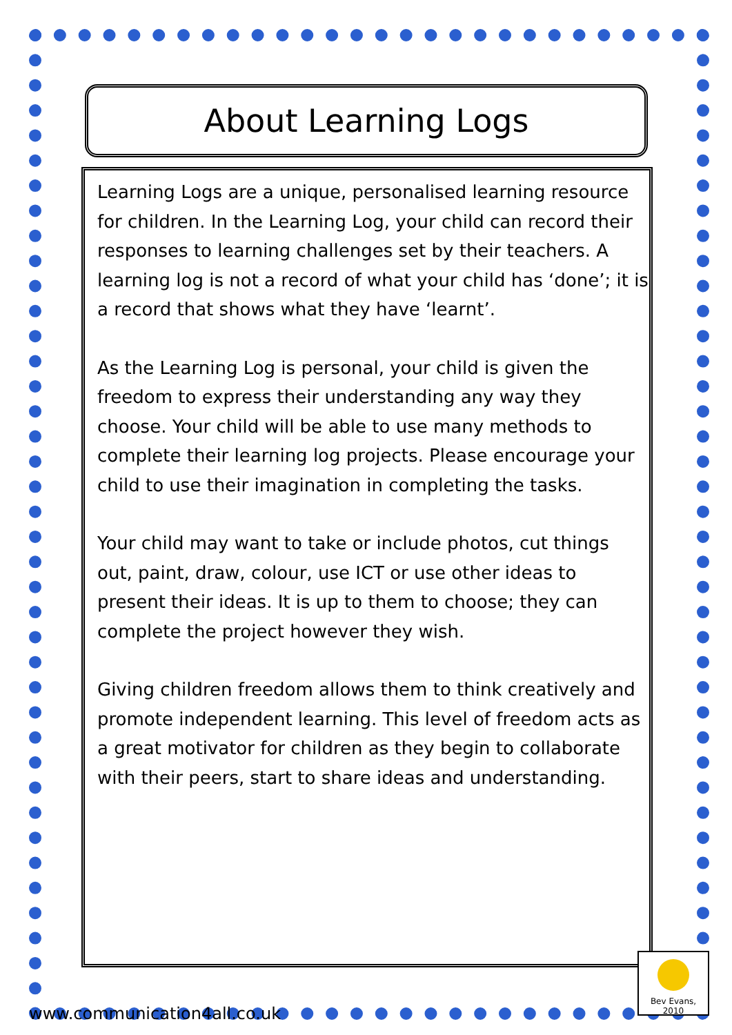About Learning Logs
Learning Logs are a unique, personalised learning resource for children. In the Learning Log, your child can record their responses to learning challenges set by their teachers. A learning log is not a record of what your child has ‘done’; it is a record that shows what they have ‘learnt’.
As the Learning Log is personal, your child is given the freedom to express their understanding any way they choose. Your child will be able to use many methods to complete their learning log projects. Please encourage your child to use their imagination in completing the tasks.
Your child may want to take or include photos, cut things out, paint, draw, colour, use ICT or use other ideas to present their ideas. It is up to them to choose; they can complete the project however they wish.
Giving children freedom allows them to think creatively and promote independent learning. This level of freedom acts as a great motivator for children as they begin to collaborate with their peers, start to share ideas and understanding.
Bev Evans, 2010
www.communication4all.co.uk